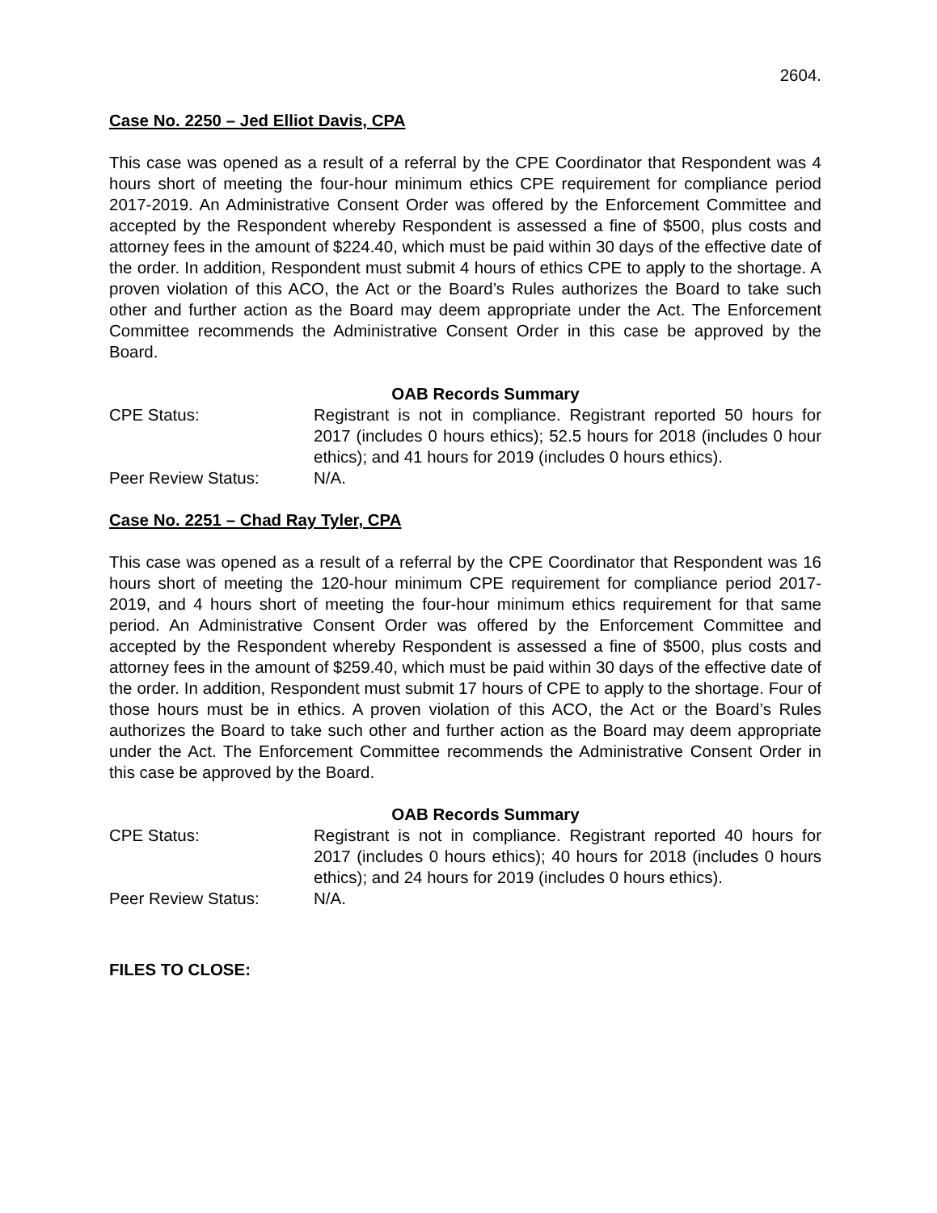2604.
Case No. 2250 – Jed Elliot Davis, CPA
This case was opened as a result of a referral by the CPE Coordinator that Respondent was 4 hours short of meeting the four-hour minimum ethics CPE requirement for compliance period 2017-2019. An Administrative Consent Order was offered by the Enforcement Committee and accepted by the Respondent whereby Respondent is assessed a fine of $500, plus costs and attorney fees in the amount of $224.40, which must be paid within 30 days of the effective date of the order. In addition, Respondent must submit 4 hours of ethics CPE to apply to the shortage. A proven violation of this ACO, the Act or the Board’s Rules authorizes the Board to take such other and further action as the Board may deem appropriate under the Act. The Enforcement Committee recommends the Administrative Consent Order in this case be approved by the Board.
OAB Records Summary
CPE Status: Registrant is not in compliance. Registrant reported 50 hours for 2017 (includes 0 hours ethics); 52.5 hours for 2018 (includes 0 hour ethics); and 41 hours for 2019 (includes 0 hours ethics).
Peer Review Status: N/A.
Case No. 2251 – Chad Ray Tyler, CPA
This case was opened as a result of a referral by the CPE Coordinator that Respondent was 16 hours short of meeting the 120-hour minimum CPE requirement for compliance period 2017-2019, and 4 hours short of meeting the four-hour minimum ethics requirement for that same period. An Administrative Consent Order was offered by the Enforcement Committee and accepted by the Respondent whereby Respondent is assessed a fine of $500, plus costs and attorney fees in the amount of $259.40, which must be paid within 30 days of the effective date of the order. In addition, Respondent must submit 17 hours of CPE to apply to the shortage. Four of those hours must be in ethics. A proven violation of this ACO, the Act or the Board’s Rules authorizes the Board to take such other and further action as the Board may deem appropriate under the Act. The Enforcement Committee recommends the Administrative Consent Order in this case be approved by the Board.
OAB Records Summary
CPE Status: Registrant is not in compliance. Registrant reported 40 hours for 2017 (includes 0 hours ethics); 40 hours for 2018 (includes 0 hours ethics); and 24 hours for 2019 (includes 0 hours ethics).
Peer Review Status: N/A.
FILES TO CLOSE: